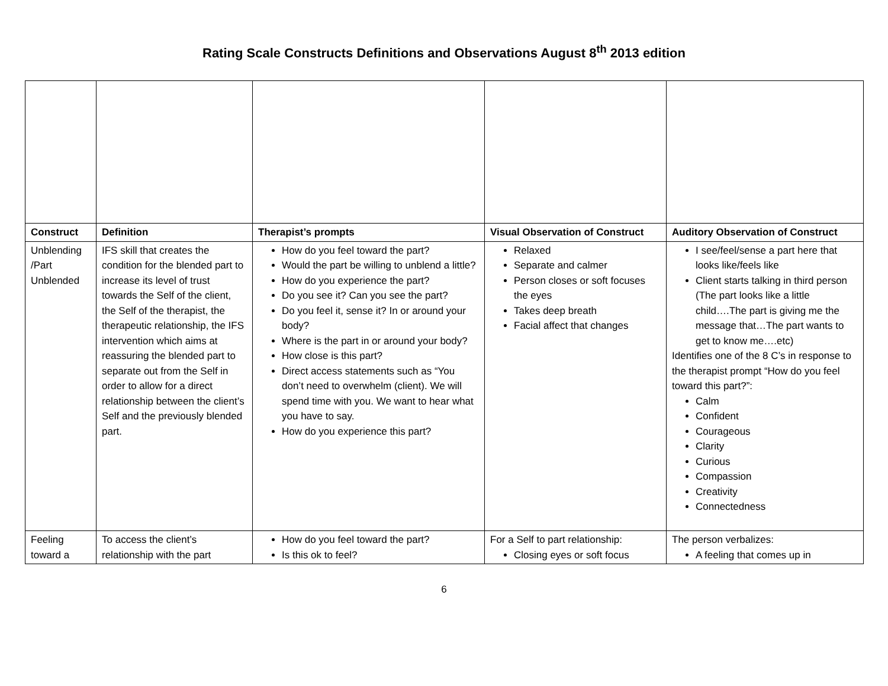Rating Scale Constructs Definitions and Observations August 8<sup>th</sup> 2013 edition
| Construct | Definition | Therapist’s prompts | Visual Observation of Construct | Auditory Observation of Construct |
| --- | --- | --- | --- | --- |
| Unblending /Part Unblended | IFS skill that creates the condition for the blended part to increase its level of trust towards the Self of the client, the Self of the therapist, the therapeutic relationship, the IFS intervention which aims at reassuring the blended part to separate out from the Self in order to allow for a direct relationship between the client’s Self and the previously blended part. | How do you feel toward the part? Would the part be willing to unblend a little? How do you experience the part? Do you see it? Can you see the part? Do you feel it, sense it? In or around your body? Where is the part in or around your body? How close is this part? Direct access statements such as “You don’t need to overwhelm (client). We will spend time with you. We want to hear what you have to say. How do you experience this part? | Relaxed Separate and calmer Person closes or soft focuses the eyes Takes deep breath Facial affect that changes | I see/feel/sense a part here that looks like/feels like Client starts talking in third person (The part looks like a little child….The part is giving me the message that…The part wants to get to know me….etc) Identifies one of the 8 C’s in response to the therapist prompt “How do you feel toward this part?”: Calm Confident Courageous Clarity Curious Compassion Creativity Connectedness |
| Feeling toward a | To access the client’s relationship with the part | How do you feel toward the part? Is this ok to feel? | For a Self to part relationship: Closing eyes or soft focus | The person verbalizes: A feeling that comes up in |
6